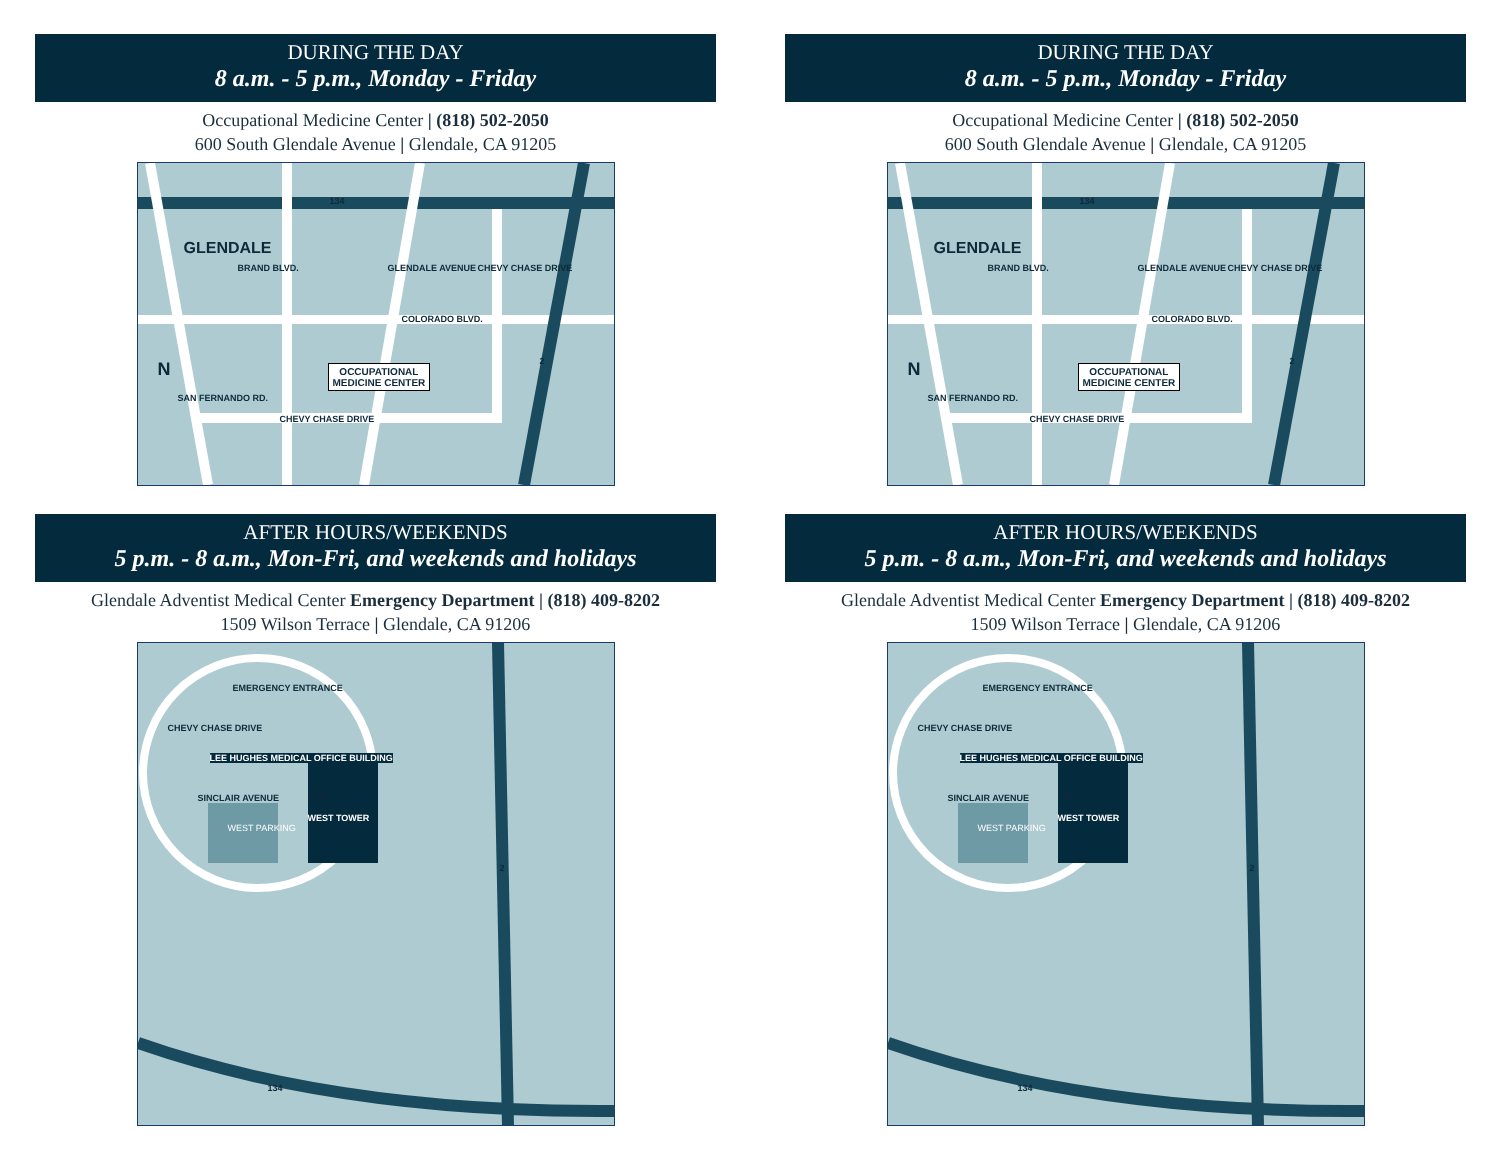DURING THE DAY
8 a.m. - 5 p.m., Monday - Friday
Occupational Medicine Center | (818) 502-2050
600 South Glendale Avenue | Glendale, CA 91205
134
GLENDALE
COLORADO BLVD.
OCCUPATIONAL
MEDICINE CENTER
CHEVY CHASE DRIVE
N 2
BRAND BLVD. GLENDALE AVENUE CHEVY CHASE DRIVE
SAN FERNANDO RD.
AFTER HOURS/WEEKENDS
5 p.m. - 8 a.m., Mon-Fri, and weekends and holidays
Glendale Adventist Medical Center Emergency Department | (818) 409-8202
1509 Wilson Terrace | Glendale, CA 91206
CHEVY CHASE DRIVE
EMERGENCY ENTRANCE
LEE HUGHES MEDICAL OFFICE BUILDING
WEST PARKING
WEST TOWER
ER
2
134
SINCLAIR AVENUE
DURING THE DAY
8 a.m. - 5 p.m., Monday - Friday
Occupational Medicine Center | (818) 502-2050
600 South Glendale Avenue | Glendale, CA 91205
134
GLENDALE
COLORADO BLVD.
OCCUPATIONAL
MEDICINE CENTER
CHEVY CHASE DRIVE
N 2
BRAND BLVD. GLENDALE AVENUE CHEVY CHASE DRIVE
SAN FERNANDO RD.
AFTER HOURS/WEEKENDS
5 p.m. - 8 a.m., Mon-Fri, and weekends and holidays
Glendale Adventist Medical Center Emergency Department | (818) 409-8202
1509 Wilson Terrace | Glendale, CA 91206
CHEVY CHASE DRIVE
EMERGENCY ENTRANCE
LEE HUGHES MEDICAL OFFICE BUILDING
WEST PARKING
WEST TOWER
ER
2
134
SINCLAIR AVENUE